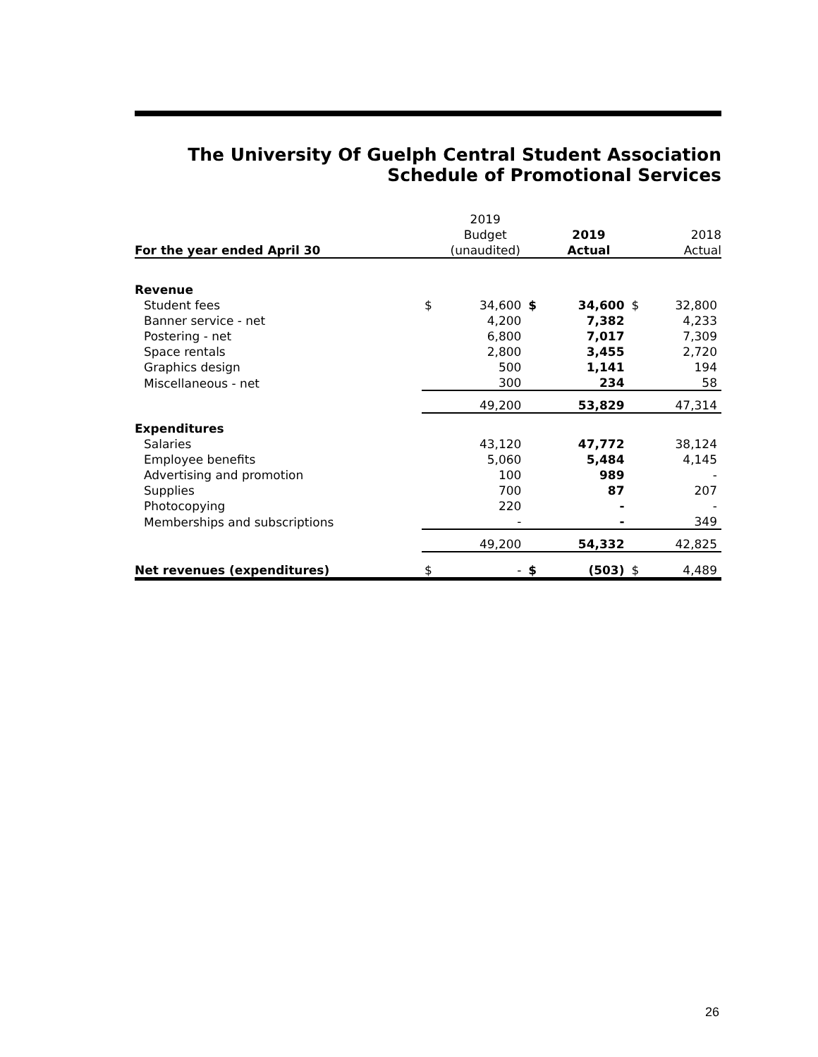The University Of Guelph Central Student Association
Schedule of Promotional Services
| | | 2019 | | | | |
| --- | --- | --- | --- | --- | --- | --- |
| | | Budget | | 2019 | | 2018 |
| For the year ended April 30 | | (unaudited) | | Actual | | Actual |
| Revenue | | | | | | |
| Student fees | $ | 34,600 | $ | 34,600 | $ | 32,800 |
| Banner service - net | | 4,200 | | 7,382 | | 4,233 |
| Postering - net | | 6,800 | | 7,017 | | 7,309 |
| Space rentals | | 2,800 | | 3,455 | | 2,720 |
| Graphics design | | 500 | | 1,141 | | 194 |
| Miscellaneous - net | | 300 | | 234 | | 58 |
| | | 49,200 | | 53,829 | | 47,314 |
| Expenditures | | | | | | |
| Salaries | | 43,120 | | 47,772 | | 38,124 |
| Employee benefits | | 5,060 | | 5,484 | | 4,145 |
| Advertising and promotion | | 100 | | 989 | | - |
| Supplies | | 700 | | 87 | | 207 |
| Photocopying | | 220 | | - | | - |
| Memberships and subscriptions | | - | | - | | 349 |
| | | 49,200 | | 54,332 | | 42,825 |
| Net revenues (expenditures) | $ | - | $ | (503) | $ | 4,489 |
26